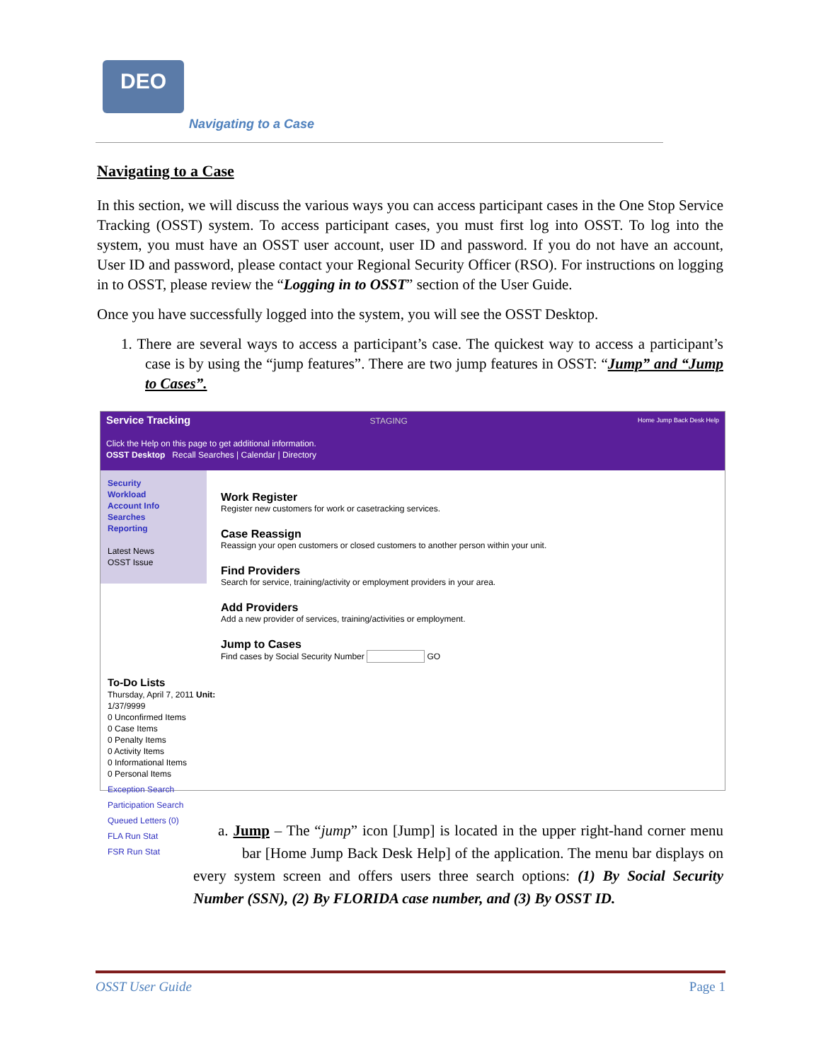DEO
Navigating to a Case
Navigating to a Case
In this section, we will discuss the various ways you can access participant cases in the One Stop Service Tracking (OSST) system. To access participant cases, you must first log into OSST. To log into the system, you must have an OSST user account, user ID and password. If you do not have an account, User ID and password, please contact your Regional Security Officer (RSO). For instructions on logging in to OSST, please review the “Logging in to OSST” section of the User Guide.
Once you have successfully logged into the system, you will see the OSST Desktop.
1. There are several ways to access a participant’s case. The quickest way to access a participant’s case is by using the “jump features”. There are two jump features in OSST: “Jump” and “Jump to Cases”.
Service Tracking STAGING Home Jump Back Desk Help
Click the Help on this page to get additional information.
OSST Desktop Recall Searches | Calendar | Directory
Security
Workload
Account Info
Searches
Reporting
Latest News
OSST Issue
Work Register
Register new customers for work or casetracking services.
Case Reassign
Reassign your open customers or closed customers to another person within your unit.
Find Providers
Search for service, training/activity or employment providers in your area.
Add Providers
Add a new provider of services, training/activities or employment.
Jump to Cases
Find cases by Social Security Number GO
To-Do Lists
Thursday, April 7, 2011 Unit: 1/37/9999
0 Unconfirmed Items
0 Case Items
0 Penalty Items
0 Activity Items
0 Informational Items
0 Personal Items
Exception Search
Participation Search
Queued Letters (0)
FLA Run Stat
FSR Run Stat
a. Jump – The “jump” icon [Jump] is located in the upper right-hand corner menu bar [Home Jump Back Desk Help] of the application. The menu bar displays on every system screen and offers users three search options: (1) By Social Security Number (SSN), (2) By FLORIDA case number, and (3) By OSST ID.
OSST User Guide Page 1